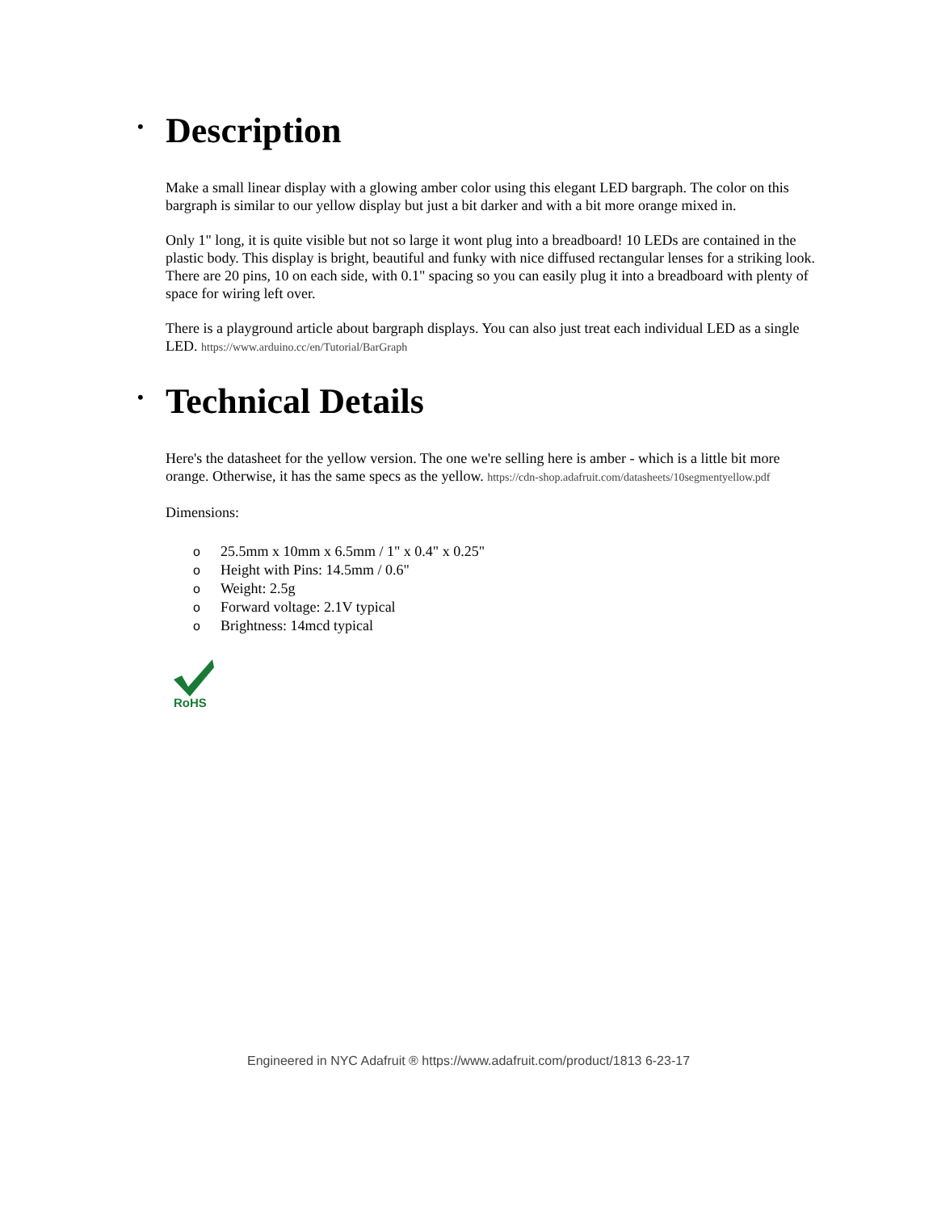• Description
Make a small linear display with a glowing amber color using this elegant LED bargraph. The color on this bargraph is similar to our yellow display but just a bit darker and with a bit more orange mixed in.
Only 1" long, it is quite visible but not so large it wont plug into a breadboard! 10 LEDs are contained in the plastic body. This display is bright, beautiful and funky with nice diffused rectangular lenses for a striking look. There are 20 pins, 10 on each side, with 0.1" spacing so you can easily plug it into a breadboard with plenty of space for wiring left over.
There is a playground article about bargraph displays. You can also just treat each individual LED as a single LED. https://www.arduino.cc/en/Tutorial/BarGraph
• Technical Details
Here's the datasheet for the yellow version. The one we're selling here is amber - which is a little bit more orange. Otherwise, it has the same specs as the yellow. https://cdn-shop.adafruit.com/datasheets/10segmentyellow.pdf
Dimensions:
o 25.5mm x 10mm x 6.5mm / 1" x 0.4" x 0.25"
o Height with Pins: 14.5mm / 0.6"
o Weight: 2.5g
o Forward voltage: 2.1V typical
o Brightness: 14mcd typical
RoHS
Engineered in NYC Adafruit ® https://www.adafruit.com/product/1813 6-23-17